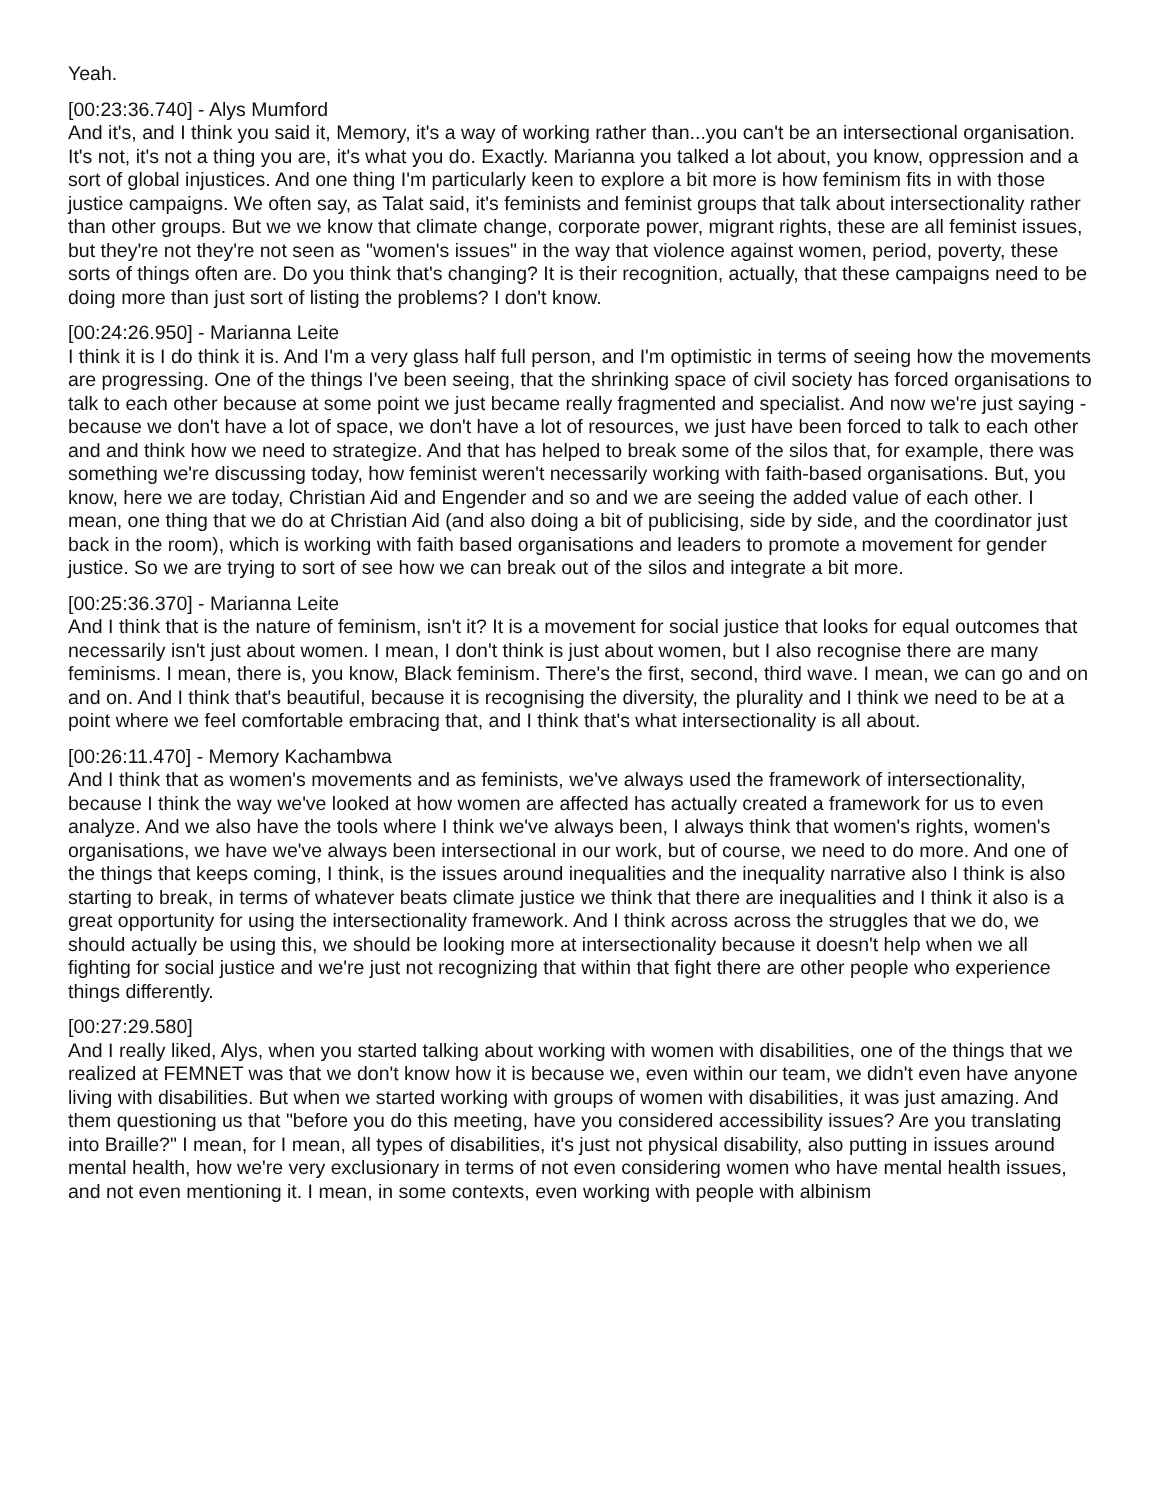Yeah.
[00:23:36.740] - Alys Mumford
And it's, and I think you said it, Memory, it's a way of working rather than...you can't be an intersectional organisation. It's not, it's not a thing you are, it's what you do. Exactly. Marianna you talked a lot about, you know, oppression and a sort of global injustices. And one thing I'm particularly keen to explore a bit more is how feminism fits in with those justice campaigns. We often say, as Talat said, it's feminists and feminist groups that talk about intersectionality rather than other groups. But we we know that climate change, corporate power, migrant rights, these are all feminist issues, but they're not they're not seen as "women's issues" in the way that violence against women, period, poverty, these sorts of things often are. Do you think that's changing? It is their recognition, actually, that these campaigns need to be doing more than just sort of listing the problems? I don't know.
[00:24:26.950] - Marianna Leite
I think it is I do think it is. And I'm a very glass half full person, and I'm optimistic in terms of seeing how the movements are progressing. One of the things I've been seeing, that the shrinking space of civil society has forced organisations to talk to each other because at some point we just became really fragmented and specialist. And now we're just saying - because we don't have a lot of space, we don't have a lot of resources, we just have been forced to talk to each other and and think how we need to strategize. And that has helped to break some of the silos that, for example, there was something we're discussing today, how feminist weren't necessarily working with faith-based organisations. But, you know, here we are today, Christian Aid and Engender and so and we are seeing the added value of each other. I mean, one thing that we do at Christian Aid (and also doing a bit of publicising, side by side, and the coordinator just back in the room), which is working with faith based organisations and leaders to promote a movement for gender justice. So we are trying to sort of see how we can break out of the silos and integrate a bit more.
[00:25:36.370] - Marianna Leite
And I think that is the nature of feminism, isn't it? It is a movement for social justice that looks for equal outcomes that necessarily isn't just about women. I mean, I don't think is just about women, but I also recognise there are many feminisms. I mean, there is, you know, Black feminism. There's the first, second, third wave. I mean, we can go and on and on. And I think that's beautiful, because it is recognising the diversity, the plurality and I think we need to be at a point where we feel comfortable embracing that, and I think that's what intersectionality is all about.
[00:26:11.470] - Memory Kachambwa
And I think that as women's movements and as feminists, we've always used the framework of intersectionality, because I think the way we've looked at how women are affected has actually created a framework for us to even analyze. And we also have the tools where I think we've always been, I always think that women's rights, women's organisations, we have we've always been intersectional in our work, but of course, we need to do more. And one of the things that keeps coming, I think, is the issues around inequalities and the inequality narrative also I think is also starting to break, in terms of whatever beats climate justice we think that there are inequalities and I think it also is a great opportunity for using the intersectionality framework. And I think across across the struggles that we do, we should actually be using this, we should be looking more at intersectionality because it doesn't help when we all fighting for social justice and we're just not recognizing that within that fight there are other people who experience things differently.
[00:27:29.580]
And I really liked, Alys, when you started talking about working with women with disabilities, one of the things that we realized at FEMNET was that we don't know how it is because we, even within our team, we didn't even have anyone living with disabilities. But when we started working with groups of women with disabilities, it was just amazing. And them questioning us that "before you do this meeting, have you considered accessibility issues? Are you translating into Braille?" I mean, for I mean, all types of disabilities, it's just not physical disability, also putting in issues around mental health, how we're very exclusionary in terms of not even considering women who have mental health issues, and not even mentioning it. I mean, in some contexts, even working with people with albinism